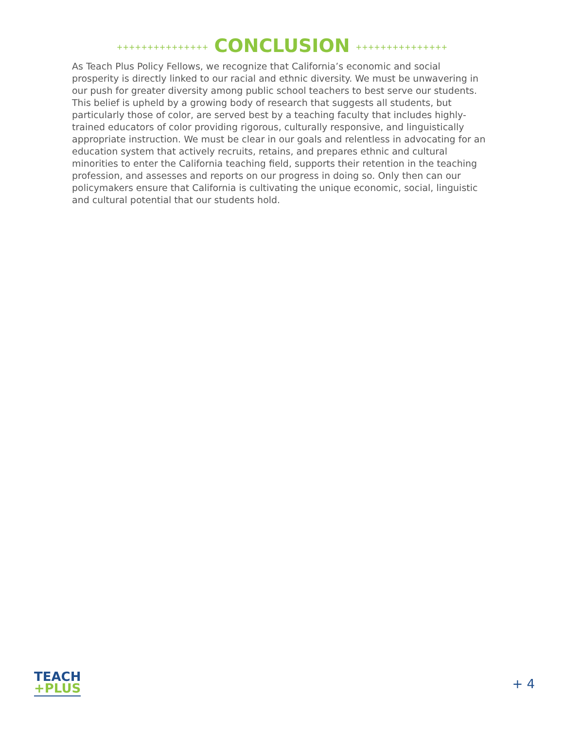+++++++++++++++ CONCLUSION +++++++++++++++
As Teach Plus Policy Fellows, we recognize that California’s economic and social prosperity is directly linked to our racial and ethnic diversity. We must be unwavering in our push for greater diversity among public school teachers to best serve our students. This belief is upheld by a growing body of research that suggests all students, but particularly those of color, are served best by a teaching faculty that includes highly-trained educators of color providing rigorous, culturally responsive, and linguistically appropriate instruction. We must be clear in our goals and relentless in advocating for an education system that actively recruits, retains, and prepares ethnic and cultural minorities to enter the California teaching field, supports their retention in the teaching profession, and assesses and reports on our progress in doing so. Only then can our policymakers ensure that California is cultivating the unique economic, social, linguistic and cultural potential that our students hold.
TEACH
+PLUS
+ 4